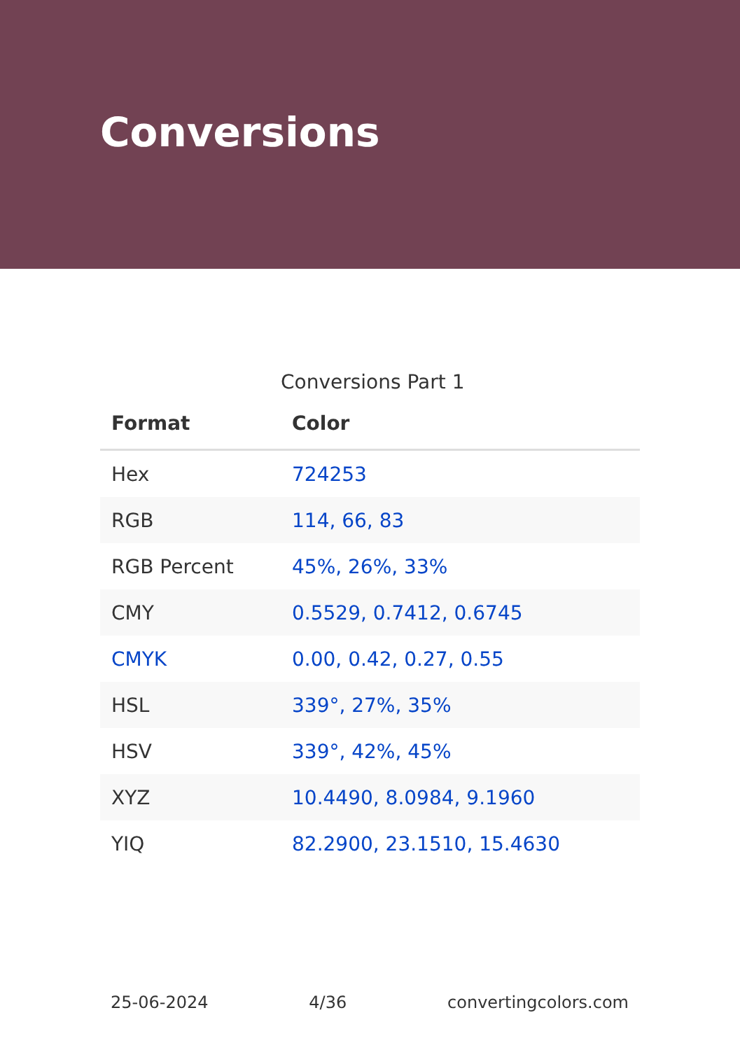Conversions
Conversions Part 1
| Format | Color |
| --- | --- |
| Hex | 724253 |
| RGB | 114, 66, 83 |
| RGB Percent | 45%, 26%, 33% |
| CMY | 0.5529, 0.7412, 0.6745 |
| CMYK | 0.00, 0.42, 0.27, 0.55 |
| HSL | 339°, 27%, 35% |
| HSV | 339°, 42%, 45% |
| XYZ | 10.4490, 8.0984, 9.1960 |
| YIQ | 82.2900, 23.1510, 15.4630 |
25-06-2024 4/36 convertingcolors.com